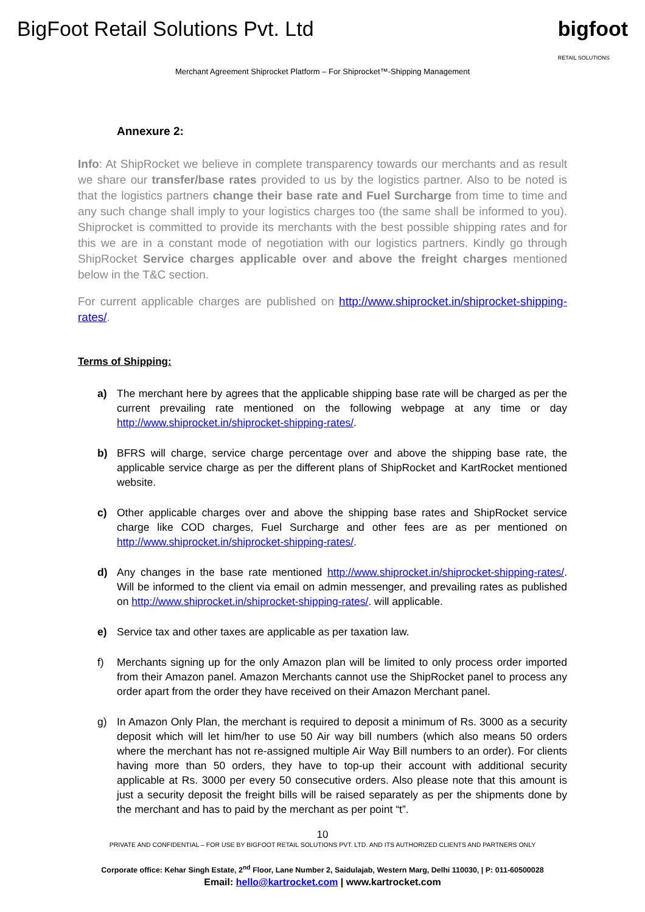BigFoot Retail Solutions Pvt. Ltd
bigfoot
RETAIL SOLUTIONS
Merchant Agreement Shiprocket Platform – For Shiprocket™-Shipping Management
Annexure 2:
Info: At ShipRocket we believe in complete transparency towards our merchants and as result we share our transfer/base rates provided to us by the logistics partner. Also to be noted is that the logistics partners change their base rate and Fuel Surcharge from time to time and any such change shall imply to your logistics charges too (the same shall be informed to you). Shiprocket is committed to provide its merchants with the best possible shipping rates and for this we are in a constant mode of negotiation with our logistics partners. Kindly go through ShipRocket Service charges applicable over and above the freight charges mentioned below in the T&C section.
For current applicable charges are published on http://www.shiprocket.in/shiprocket-shipping-rates/.
Terms of Shipping:
a) The merchant here by agrees that the applicable shipping base rate will be charged as per the current prevailing rate mentioned on the following webpage at any time or day http://www.shiprocket.in/shiprocket-shipping-rates/.
b) BFRS will charge, service charge percentage over and above the shipping base rate, the applicable service charge as per the different plans of ShipRocket and KartRocket mentioned website.
c) Other applicable charges over and above the shipping base rates and ShipRocket service charge like COD charges, Fuel Surcharge and other fees are as per mentioned on http://www.shiprocket.in/shiprocket-shipping-rates/.
d) Any changes in the base rate mentioned http://www.shiprocket.in/shiprocket-shipping-rates/. Will be informed to the client via email on admin messenger, and prevailing rates as published on http://www.shiprocket.in/shiprocket-shipping-rates/. will applicable.
e) Service tax and other taxes are applicable as per taxation law.
f) Merchants signing up for the only Amazon plan will be limited to only process order imported from their Amazon panel. Amazon Merchants cannot use the ShipRocket panel to process any order apart from the order they have received on their Amazon Merchant panel.
g) In Amazon Only Plan, the merchant is required to deposit a minimum of Rs. 3000 as a security deposit which will let him/her to use 50 Air way bill numbers (which also means 50 orders where the merchant has not re-assigned multiple Air Way Bill numbers to an order). For clients having more than 50 orders, they have to top-up their account with additional security applicable at Rs. 3000 per every 50 consecutive orders. Also please note that this amount is just a security deposit the freight bills will be raised separately as per the shipments done by the merchant and has to paid by the merchant as per point “t”.
10
PRIVATE AND CONFIDENTIAL – FOR USE BY BIGFOOT RETAIL SOLUTIONS PVT. LTD. AND ITS AUTHORIZED CLIENTS AND PARTNERS ONLY
Corporate office: Kehar Singh Estate, 2<sup>nd</sup> Floor, Lane Number 2, Saidulajab, Western Marg, Delhi 110030, | P: 011-60500028
Email: hello@kartrocket.com | www.kartrocket.com